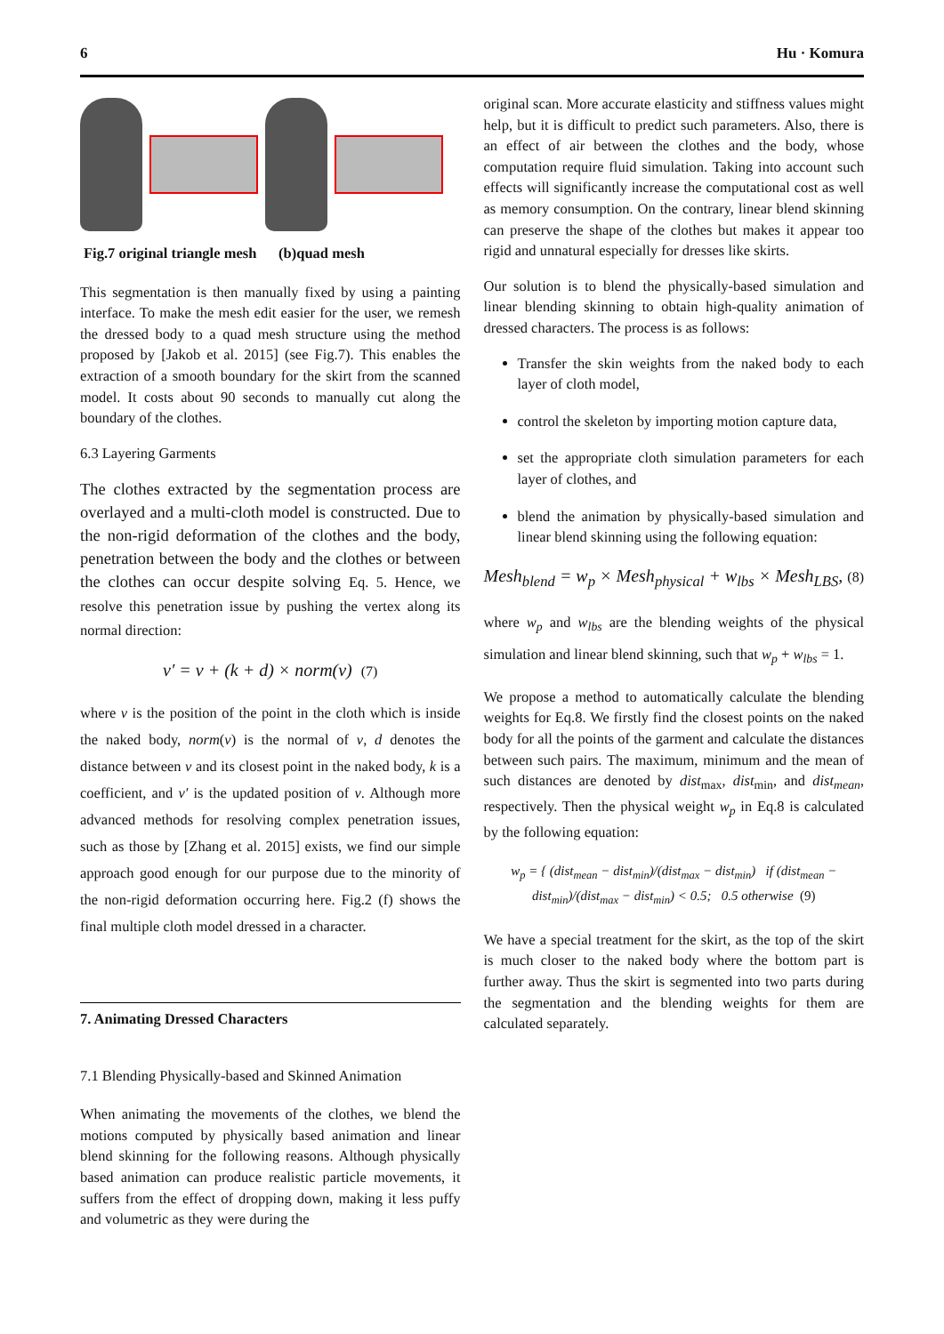6 Hu · Komura
Fig.7 original triangle mesh (b)quad mesh
This segmentation is then manually fixed by using a painting interface. To make the mesh edit easier for the user, we remesh the dressed body to a quad mesh structure using the method proposed by [Jakob et al. 2015] (see Fig.7). This enables the extraction of a smooth boundary for the skirt from the scanned model. It costs about 90 seconds to manually cut along the boundary of the clothes.
6.3 Layering Garments
The clothes extracted by the segmentation process are overlayed and a multi-cloth model is constructed. Due to the non-rigid deformation of the clothes and the body, penetration between the body and the clothes or between the clothes can occur despite solving Eq. 5. Hence, we resolve this penetration issue by pushing the vertex along its normal direction:
v′ = v + (k + d) × norm(v) (7)
where v is the position of the point in the cloth which is inside the naked body, norm(v) is the normal of v, d denotes the distance between v and its closest point in the naked body, k is a coefficient, and v′ is the updated position of v. Although more advanced methods for resolving complex penetration issues, such as those by [Zhang et al. 2015] exists, we find our simple approach good enough for our purpose due to the minority of the non-rigid deformation occurring here. Fig.2 (f) shows the final multiple cloth model dressed in a character.
7. Animating Dressed Characters
7.1 Blending Physically-based and Skinned Animation
When animating the movements of the clothes, we blend the motions computed by physically based animation and linear blend skinning for the following reasons. Although physically based animation can produce realistic particle movements, it suffers from the effect of dropping down, making it less puffy and volumetric as they were during the
original scan. More accurate elasticity and stiffness values might help, but it is difficult to predict such parameters. Also, there is an effect of air between the clothes and the body, whose computation require fluid simulation. Taking into account such effects will significantly increase the computational cost as well as memory consumption. On the contrary, linear blend skinning can preserve the shape of the clothes but makes it appear too rigid and unnatural especially for dresses like skirts.
Our solution is to blend the physically-based simulation and linear blending skinning to obtain high-quality animation of dressed characters. The process is as follows:
Transfer the skin weights from the naked body to each layer of cloth model,
control the skeleton by importing motion capture data,
set the appropriate cloth simulation parameters for each layer of clothes, and
blend the animation by physically-based simulation and linear blend skinning using the following equation:
Mesh<sub>blend</sub> = w<sub>p</sub> × Mesh<sub>physical</sub> + w<sub>lbs</sub> × Mesh<sub>LBS</sub>, (8)
where w<sub>p</sub> and w<sub>lbs</sub> are the blending weights of the physical simulation and linear blend skinning, such that w<sub>p</sub> + w<sub>lbs</sub> = 1.
We propose a method to automatically calculate the blending weights for Eq.8. We firstly find the closest points on the naked body for all the points of the garment and calculate the distances between such pairs. The maximum, minimum and the mean of such distances are denoted by dist<sub>max</sub>, dist<sub>min</sub>, and dist<sub>mean</sub>, respectively. Then the physical weight w<sub>p</sub> in Eq.8 is calculated by the following equation:
w<sub>p</sub> = { (dist<sub>mean</sub> − dist<sub>min</sub>)/(dist<sub>max</sub> − dist<sub>min</sub>) if (dist<sub>mean</sub> − dist<sub>min</sub>)/(dist<sub>max</sub> − dist<sub>min</sub>) < 0.5; 0.5 otherwise (9)
We have a special treatment for the skirt, as the top of the skirt is much closer to the naked body where the bottom part is further away. Thus the skirt is segmented into two parts during the segmentation and the blending weights for them are calculated separately.